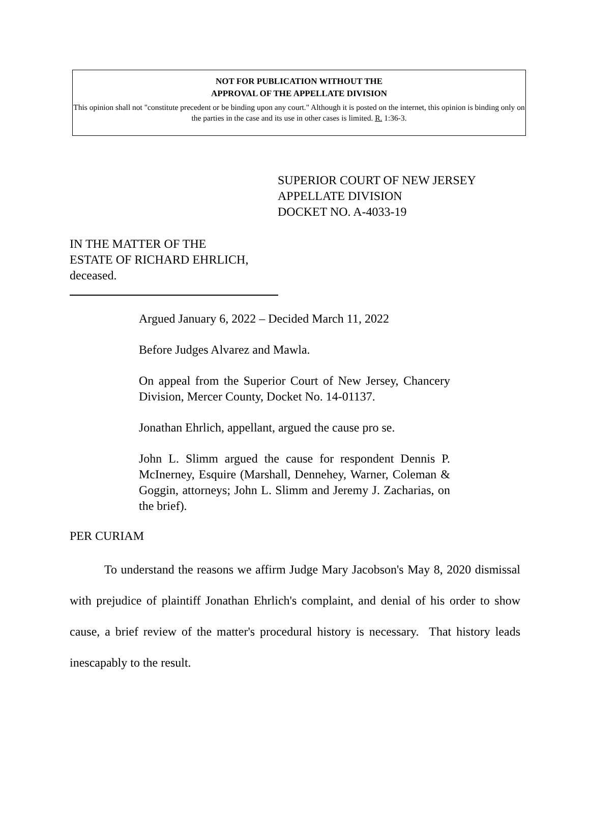NOT FOR PUBLICATION WITHOUT THE
APPROVAL OF THE APPELLATE DIVISION
This opinion shall not "constitute precedent or be binding upon any court." Although it is posted on the internet, this opinion is binding only on the parties in the case and its use in other cases is limited. R. 1:36-3.
SUPERIOR COURT OF NEW JERSEY
APPELLATE DIVISION
DOCKET NO. A-4033-19
IN THE MATTER OF THE
ESTATE OF RICHARD EHRLICH,
deceased.
Argued January 6, 2022 – Decided March 11, 2022
Before Judges Alvarez and Mawla.
On appeal from the Superior Court of New Jersey, Chancery Division, Mercer County, Docket No. 14-01137.
Jonathan Ehrlich, appellant, argued the cause pro se.
John L. Slimm argued the cause for respondent Dennis P. McInerney, Esquire (Marshall, Dennehey, Warner, Coleman & Goggin, attorneys; John L. Slimm and Jeremy J. Zacharias, on the brief).
PER CURIAM
To understand the reasons we affirm Judge Mary Jacobson's May 8, 2020 dismissal with prejudice of plaintiff Jonathan Ehrlich's complaint, and denial of his order to show cause, a brief review of the matter's procedural history is necessary. That history leads inescapably to the result.